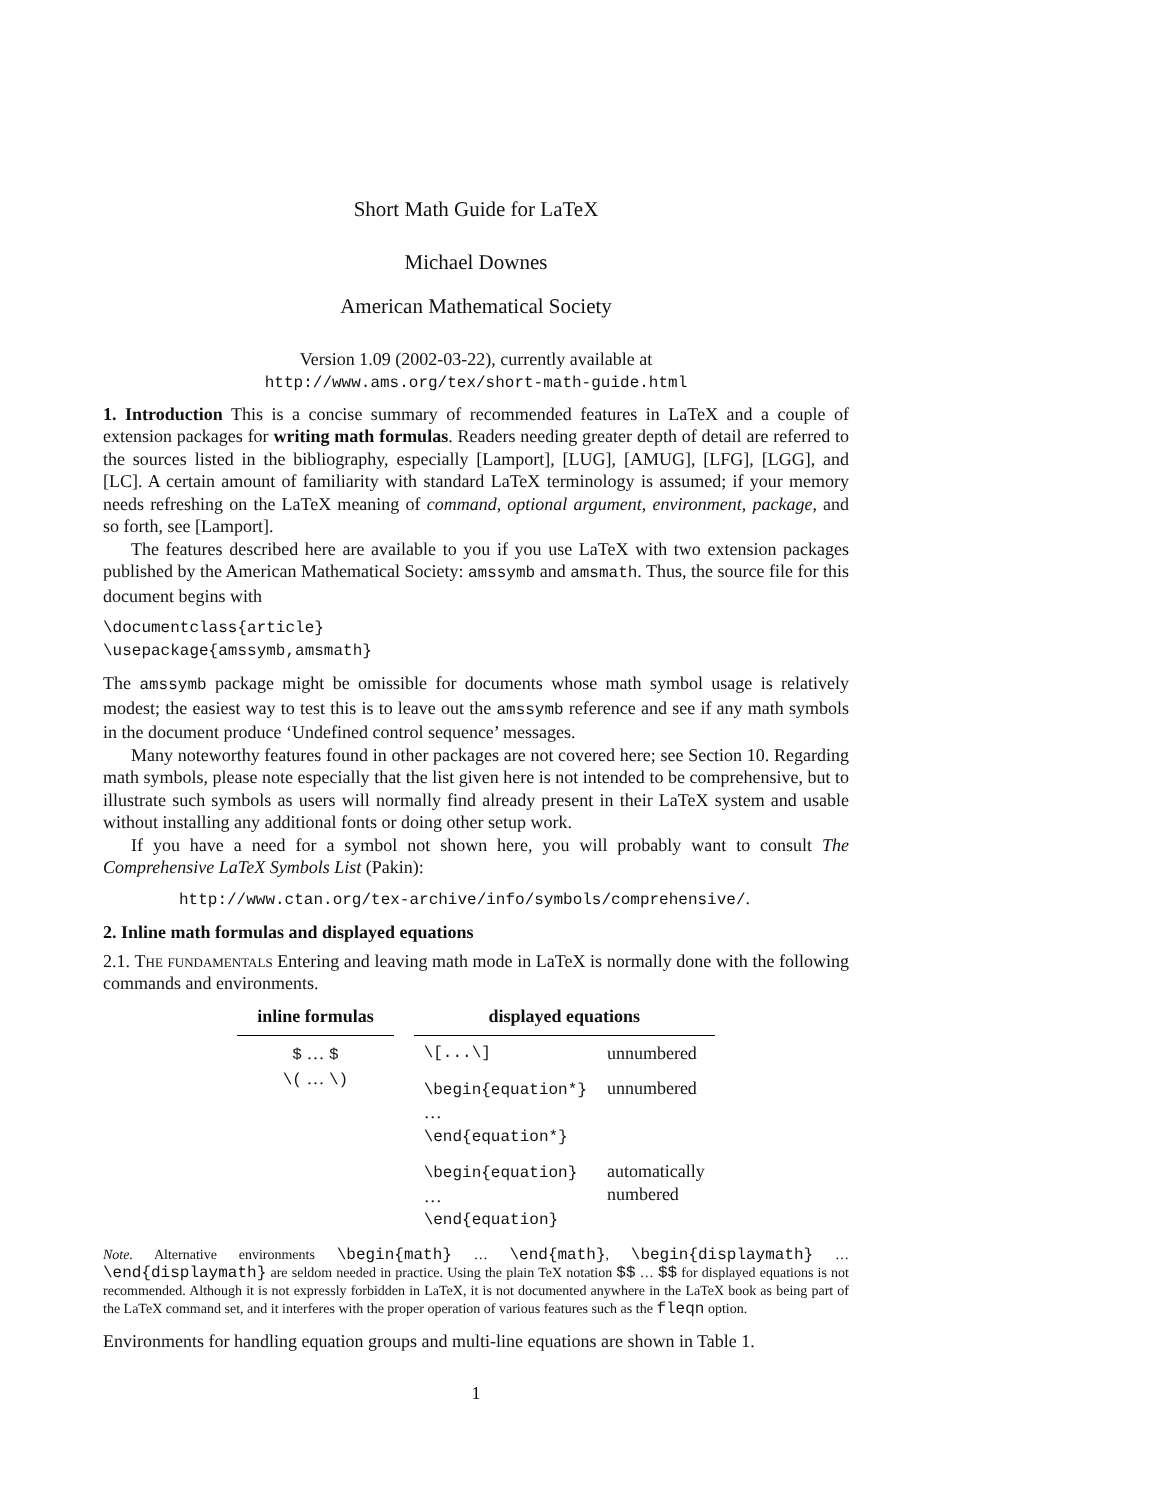Short Math Guide for LaTeX
Michael Downes
American Mathematical Society
Version 1.09 (2002-03-22), currently available at
http://www.ams.org/tex/short-math-guide.html
1. Introduction This is a concise summary of recommended features in LaTeX and a couple of extension packages for writing math formulas. Readers needing greater depth of detail are referred to the sources listed in the bibliography, especially [Lamport], [LUG], [AMUG], [LFG], [LGG], and [LC]. A certain amount of familiarity with standard LaTeX terminology is assumed; if your memory needs refreshing on the LaTeX meaning of command, optional argument, environment, package, and so forth, see [Lamport].
The features described here are available to you if you use LaTeX with two extension packages published by the American Mathematical Society: amssymb and amsmath. Thus, the source file for this document begins with
\documentclass{article}
\usepackage{amssymb,amsmath}
The amssymb package might be omissible for documents whose math symbol usage is relatively modest; the easiest way to test this is to leave out the amssymb reference and see if any math symbols in the document produce ‘Undefined control sequence’ messages.
Many noteworthy features found in other packages are not covered here; see Section 10. Regarding math symbols, please note especially that the list given here is not intended to be comprehensive, but to illustrate such symbols as users will normally find already present in their LaTeX system and usable without installing any additional fonts or doing other setup work.
If you have a need for a symbol not shown here, you will probably want to consult The Comprehensive LaTeX Symbols List (Pakin):
http://www.ctan.org/tex-archive/info/symbols/comprehensive/.
2. Inline math formulas and displayed equations
2.1. The fundamentals Entering and leaving math mode in LaTeX is normally done with the following commands and environments.
| inline formulas | | displayed equations | |
| --- | --- | --- | --- |
| $ … $ \( … \) | | \[...\] | unnumbered |
| | | \begin{equation*} … \end{equation*} | unnumbered |
| | | \begin{equation} … \end{equation} | automatically numbered |
Note. Alternative environments \begin{math} … \end{math}, \begin{displaymath} … \end{displaymath} are seldom needed in practice. Using the plain TeX notation $$ … $$ for displayed equations is not recommended. Although it is not expressly forbidden in LaTeX, it is not documented anywhere in the LaTeX book as being part of the LaTeX command set, and it interferes with the proper operation of various features such as the fleqn option.
Environments for handling equation groups and multi-line equations are shown in Table 1.
1